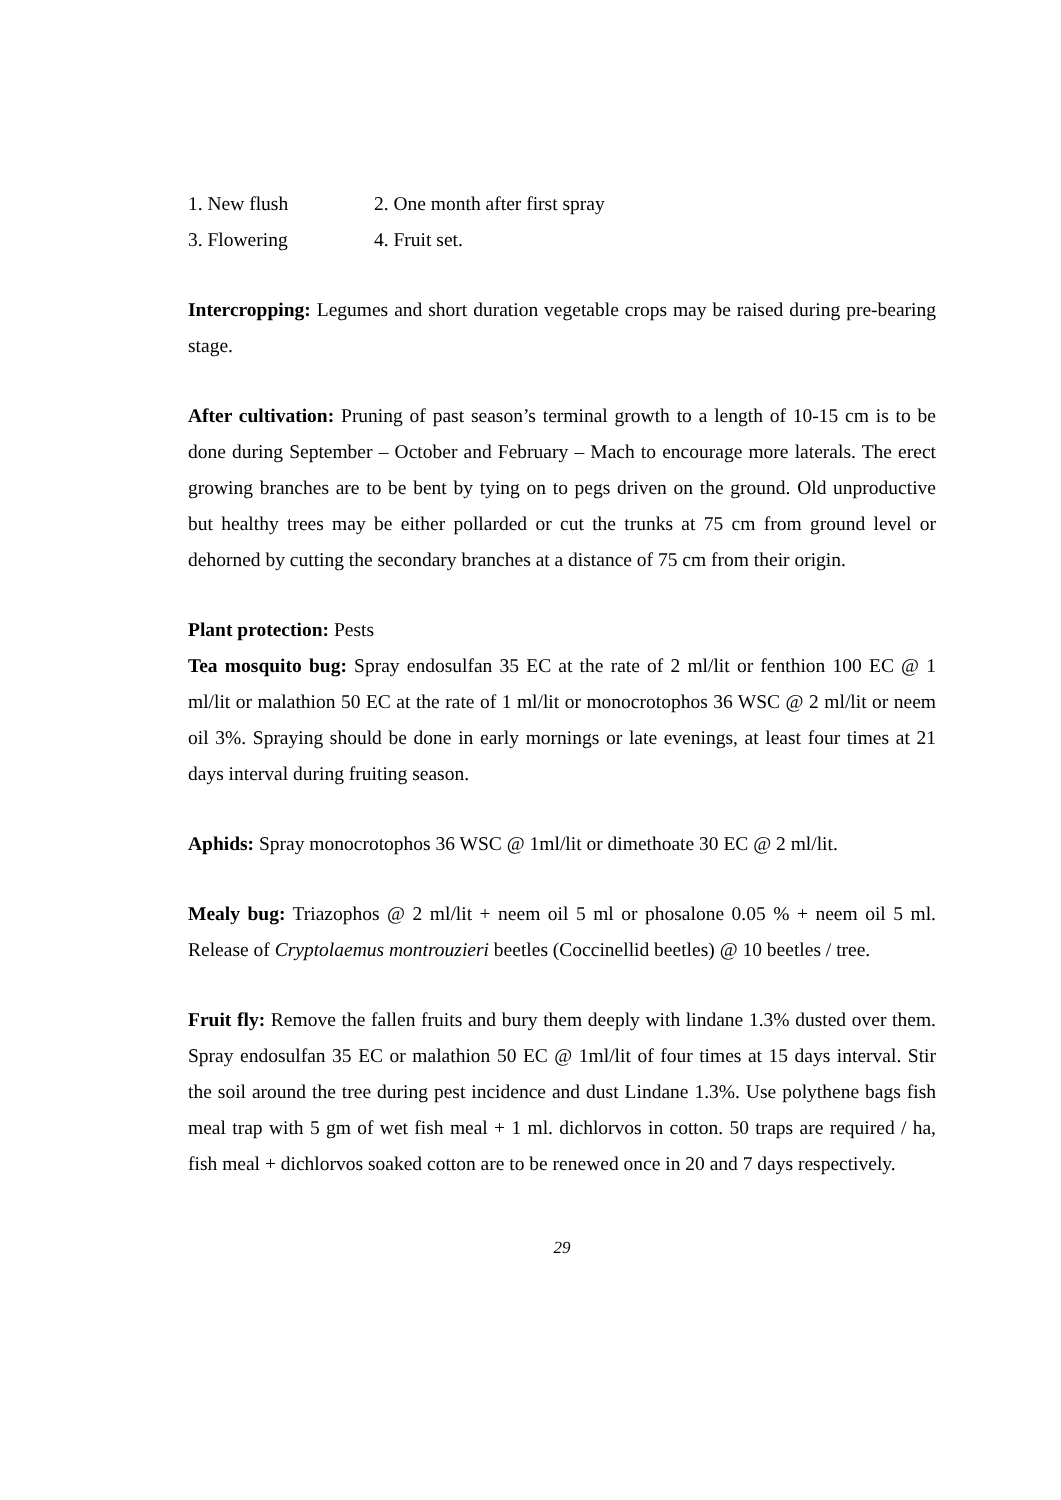1. New flush 2. One month after first spray
3. Flowering 4. Fruit set.
Intercropping: Legumes and short duration vegetable crops may be raised during pre-bearing stage.
After cultivation: Pruning of past season’s terminal growth to a length of 10-15 cm is to be done during September – October and February – Mach to encourage more laterals. The erect growing branches are to be bent by tying on to pegs driven on the ground. Old unproductive but healthy trees may be either pollarded or cut the trunks at 75 cm from ground level or dehorned by cutting the secondary branches at a distance of 75 cm from their origin.
Plant protection: Pests
Tea mosquito bug: Spray endosulfan 35 EC at the rate of 2 ml/lit or fenthion 100 EC @ 1 ml/lit or malathion 50 EC at the rate of 1 ml/lit or monocrotophos 36 WSC @ 2 ml/lit or neem oil 3%. Spraying should be done in early mornings or late evenings, at least four times at 21 days interval during fruiting season.
Aphids: Spray monocrotophos 36 WSC @ 1ml/lit or dimethoate 30 EC @ 2 ml/lit.
Mealy bug: Triazophos @ 2 ml/lit + neem oil 5 ml or phosalone 0.05 % + neem oil 5 ml. Release of Cryptolaemus montrouzieri beetles (Coccinellid beetles) @ 10 beetles / tree.
Fruit fly: Remove the fallen fruits and bury them deeply with lindane 1.3% dusted over them. Spray endosulfan 35 EC or malathion 50 EC @ 1ml/lit of four times at 15 days interval. Stir the soil around the tree during pest incidence and dust Lindane 1.3%. Use polythene bags fish meal trap with 5 gm of wet fish meal + 1 ml. dichlorvos in cotton. 50 traps are required / ha, fish meal + dichlorvos soaked cotton are to be renewed once in 20 and 7 days respectively.
29